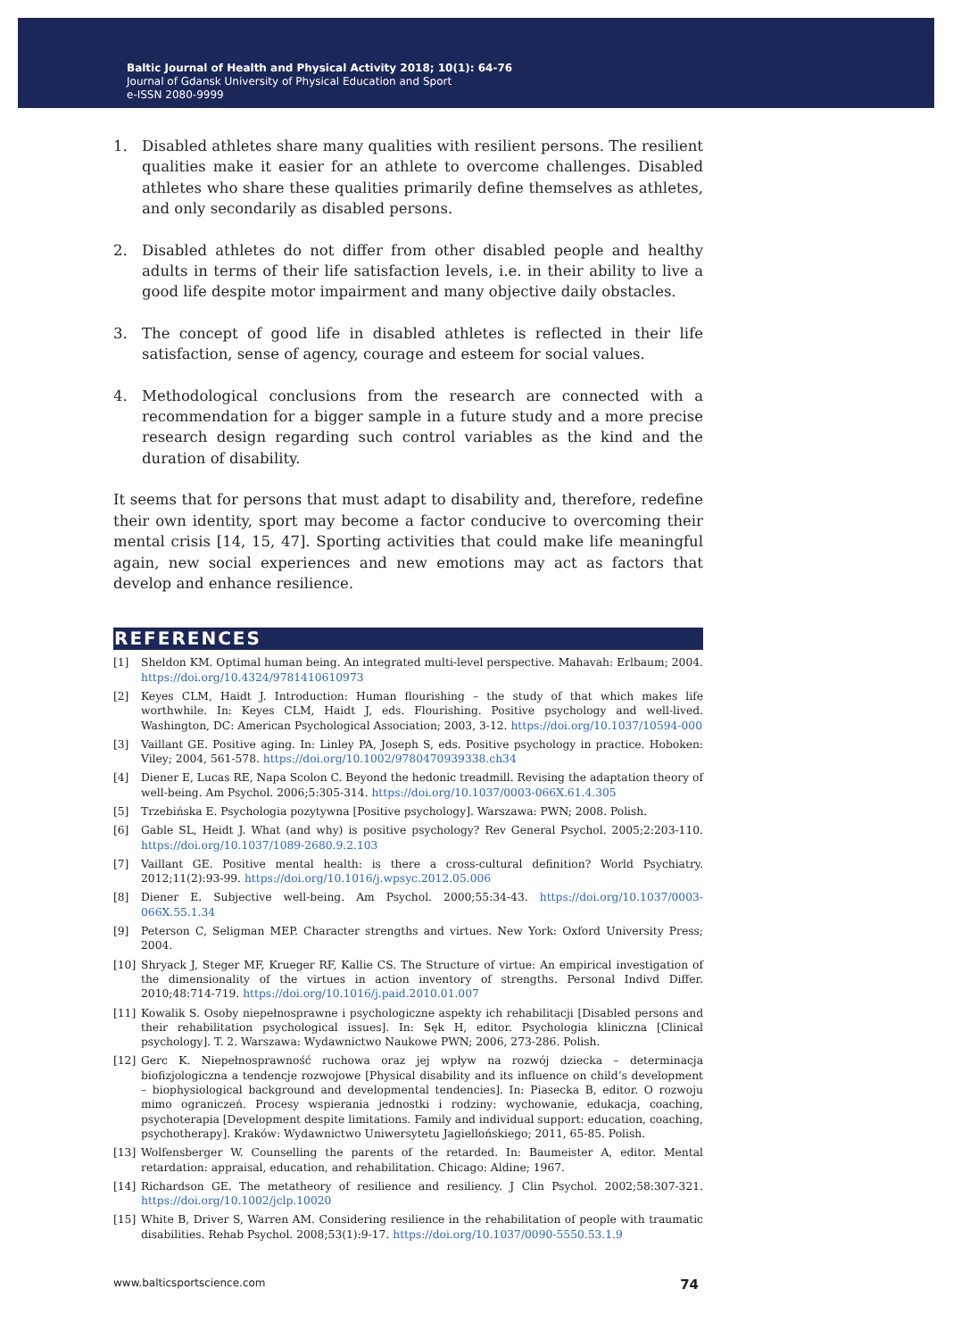Baltic Journal of Health and Physical Activity 2018; 10(1): 64-76
Journal of Gdansk University of Physical Education and Sport
e-ISSN 2080-9999
1. Disabled athletes share many qualities with resilient persons. The resilient qualities make it easier for an athlete to overcome challenges. Disabled athletes who share these qualities primarily define themselves as athletes, and only secondarily as disabled persons.
2. Disabled athletes do not differ from other disabled people and healthy adults in terms of their life satisfaction levels, i.e. in their ability to live a good life despite motor impairment and many objective daily obstacles.
3. The concept of good life in disabled athletes is reflected in their life satisfaction, sense of agency, courage and esteem for social values.
4. Methodological conclusions from the research are connected with a recommendation for a bigger sample in a future study and a more precise research design regarding such control variables as the kind and the duration of disability.
It seems that for persons that must adapt to disability and, therefore, redefine their own identity, sport may become a factor conducive to overcoming their mental crisis [14, 15, 47]. Sporting activities that could make life meaningful again, new social experiences and new emotions may act as factors that develop and enhance resilience.
REFERENCES
[1] Sheldon KM. Optimal human being. An integrated multi-level perspective. Mahavah: Erlbaum; 2004. https://doi.org/10.4324/9781410610973
[2] Keyes CLM, Haidt J. Introduction: Human flourishing – the study of that which makes life worthwhile. In: Keyes CLM, Haidt J, eds. Flourishing. Positive psychology and well-lived. Washington, DC: American Psychological Association; 2003, 3-12. https://doi.org/10.1037/10594-000
[3] Vaillant GE. Positive aging. In: Linley PA, Joseph S, eds. Positive psychology in practice. Hoboken: Viley; 2004, 561-578. https://doi.org/10.1002/9780470939338.ch34
[4] Diener E, Lucas RE, Napa Scolon C. Beyond the hedonic treadmill. Revising the adaptation theory of well-being. Am Psychol. 2006;5:305-314. https://doi.org/10.1037/0003-066X.61.4.305
[5] Trzebińska E. Psychologia pozytywna [Positive psychology]. Warszawa: PWN; 2008. Polish.
[6] Gable SL, Heidt J. What (and why) is positive psychology? Rev General Psychol. 2005;2:203-110. https://doi.org/10.1037/1089-2680.9.2.103
[7] Vaillant GE. Positive mental health: is there a cross-cultural definition? World Psychiatry. 2012;11(2):93-99. https://doi.org/10.1016/j.wpsyc.2012.05.006
[8] Diener E. Subjective well-being. Am Psychol. 2000;55:34-43. https://doi.org/10.1037/0003-066X.55.1.34
[9] Peterson C, Seligman MEP. Character strengths and virtues. New York: Oxford University Press; 2004.
[10] Shryack J, Steger MF, Krueger RF, Kallie CS. The Structure of virtue: An empirical investigation of the dimensionality of the virtues in action inventory of strengths. Personal Indivd Differ. 2010;48:714-719. https://doi.org/10.1016/j.paid.2010.01.007
[11] Kowalik S. Osoby niepełnosprawne i psychologiczne aspekty ich rehabilitacji [Disabled persons and their rehabilitation psychological issues]. In: Sęk H, editor. Psychologia kliniczna [Clinical psychology]. T. 2. Warszawa: Wydawnictwo Naukowe PWN; 2006, 273-286. Polish.
[12] Gerc K. Niepełnosprawność ruchowa oraz jej wpływ na rozwój dziecka – determinacja biofizjologiczna a tendencje rozwojowe [Physical disability and its influence on child’s development – biophysiological background and developmental tendencies]. In: Piasecka B, editor. O rozwoju mimo ograniczeń. Procesy wspierania jednostki i rodziny: wychowanie, edukacja, coaching, psychoterapia [Development despite limitations. Family and individual support: education, coaching, psychotherapy]. Kraków: Wydawnictwo Uniwersytetu Jagiellońskiego; 2011, 65-85. Polish.
[13] Wolfensberger W. Counselling the parents of the retarded. In: Baumeister A, editor. Mental retardation: appraisal, education, and rehabilitation. Chicago: Aldine; 1967.
[14] Richardson GE. The metatheory of resilience and resiliency. J Clin Psychol. 2002;58:307-321. https://doi.org/10.1002/jclp.10020
[15] White B, Driver S, Warren AM. Considering resilience in the rehabilitation of people with traumatic disabilities. Rehab Psychol. 2008;53(1):9-17. https://doi.org/10.1037/0090-5550.53.1.9
www.balticsportscience.com 74